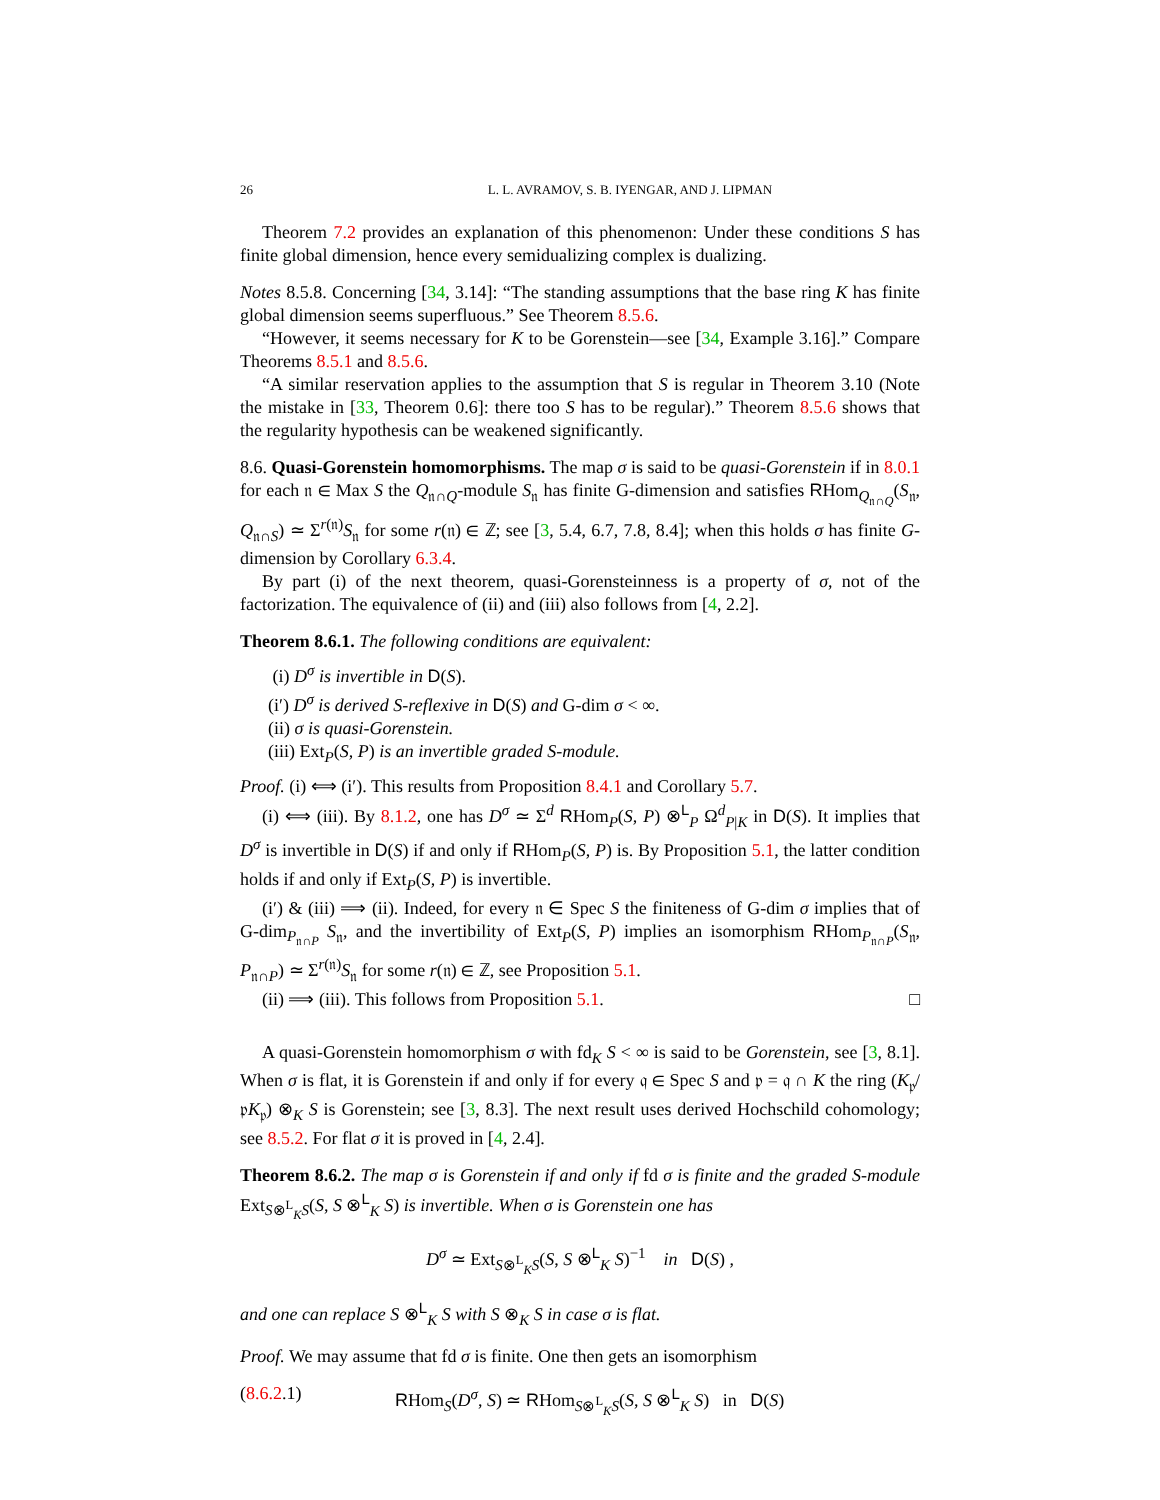26 L. L. AVRAMOV, S. B. IYENGAR, AND J. LIPMAN
Theorem 7.2 provides an explanation of this phenomenon: Under these conditions S has finite global dimension, hence every semidualizing complex is dualizing.
Notes 8.5.8. Concerning [34, 3.14]: “The standing assumptions that the base ring K has finite global dimension seems superfluous.” See Theorem 8.5.6.
“However, it seems necessary for K to be Gorenstein—see [34, Example 3.16].” Compare Theorems 8.5.1 and 8.5.6.
“A similar reservation applies to the assumption that S is regular in Theorem 3.10 (Note the mistake in [33, Theorem 0.6]: there too S has to be regular).” Theorem 8.5.6 shows that the regularity hypothesis can be weakened significantly.
8.6. Quasi-Gorenstein homomorphisms. The map σ is said to be quasi-Gorenstein if in 8.0.1 for each 𝔫 ∈ Max S the Q<sub>𝔫∩Q</sub>-module S<sub>𝔫</sub> has finite G-dimension and satisfies RHom<sub>Q<sub>𝔫∩Q</sub></sub>(S<sub>𝔫</sub>, Q<sub>𝔫∩S</sub>) ≃ Σ<sup>r(𝔫)</sup>S<sub>𝔫</sub> for some r(𝔫) ∈ ℤ; see [3, 5.4, 6.7, 7.8, 8.4]; when this holds σ has finite G-dimension by Corollary 6.3.4.
By part (i) of the next theorem, quasi-Gorensteinness is a property of σ, not of the factorization. The equivalence of (ii) and (iii) also follows from [4, 2.2].
Theorem 8.6.1. The following conditions are equivalent:
(i) D<sup>σ</sup> is invertible in D(S).
(i′) D<sup>σ</sup> is derived S-reflexive in D(S) and G-dim σ < ∞.
(ii) σ is quasi-Gorenstein.
(iii) Ext<sub>P</sub>(S, P) is an invertible graded S-module.
Proof. (i) ⟺ (i′). This results from Proposition 8.4.1 and Corollary 5.7.
(i) ⟺ (iii). By 8.1.2, one has D<sup>σ</sup> ≃ Σ<sup>d</sup> RHom<sub>P</sub>(S, P) ⊗<sup>L</sup><sub>P</sub> Ω<sup>d</sup><sub>P|K</sub> in D(S). It implies that D<sup>σ</sup> is invertible in D(S) if and only if RHom<sub>P</sub>(S, P) is. By Proposition 5.1, the latter condition holds if and only if Ext<sub>P</sub>(S, P) is invertible.
(i′) & (iii) ⟹ (ii). Indeed, for every 𝔫 ∈ Spec S the finiteness of G-dim σ implies that of G-dim<sub>P<sub>𝔫∩P</sub></sub> S<sub>𝔫</sub>, and the invertibility of Ext<sub>P</sub>(S, P) implies an isomorphism RHom<sub>P<sub>𝔫∩P</sub></sub>(S<sub>𝔫</sub>, P<sub>𝔫∩P</sub>) ≃ Σ<sup>r(𝔫)</sup>S<sub>𝔫</sub> for some r(𝔫) ∈ ℤ, see Proposition 5.1.
(ii) ⟹ (iii). This follows from Proposition 5.1. □
A quasi-Gorenstein homomorphism σ with fd<sub>K</sub> S < ∞ is said to be Gorenstein, see [3, 8.1]. When σ is flat, it is Gorenstein if and only if for every 𝔮 ∈ Spec S and 𝔭 = 𝔮 ∩ K the ring (K<sub>𝔭</sub>/𝔭K<sub>𝔭</sub>) ⊗<sub>K</sub> S is Gorenstein; see [3, 8.3]. The next result uses derived Hochschild cohomology; see 8.5.2. For flat σ it is proved in [4, 2.4].
Theorem 8.6.2. The map σ is Gorenstein if and only if fd σ is finite and the graded S-module Ext<sub>S⊗<sup>L</sup><sub>K</sub>S</sub>(S, S ⊗<sup>L</sup><sub>K</sub> S) is invertible. When σ is Gorenstein one has
D<sup>σ</sup> ≃ Ext<sub>S⊗<sup>L</sup><sub>K</sub>S</sub>(S, S ⊗<sup>L</sup><sub>K</sub> S)<sup>−1</sup> in D(S) ,
and one can replace S ⊗<sup>L</sup><sub>K</sub> S with S ⊗<sub>K</sub> S in case σ is flat.
Proof. We may assume that fd σ is finite. One then gets an isomorphism
(8.6.2.1) RHom<sub>S</sub>(D<sup>σ</sup>, S) ≃ RHom<sub>S⊗<sup>L</sup><sub>K</sub>S</sub>(S, S ⊗<sup>L</sup><sub>K</sub> S) in D(S)